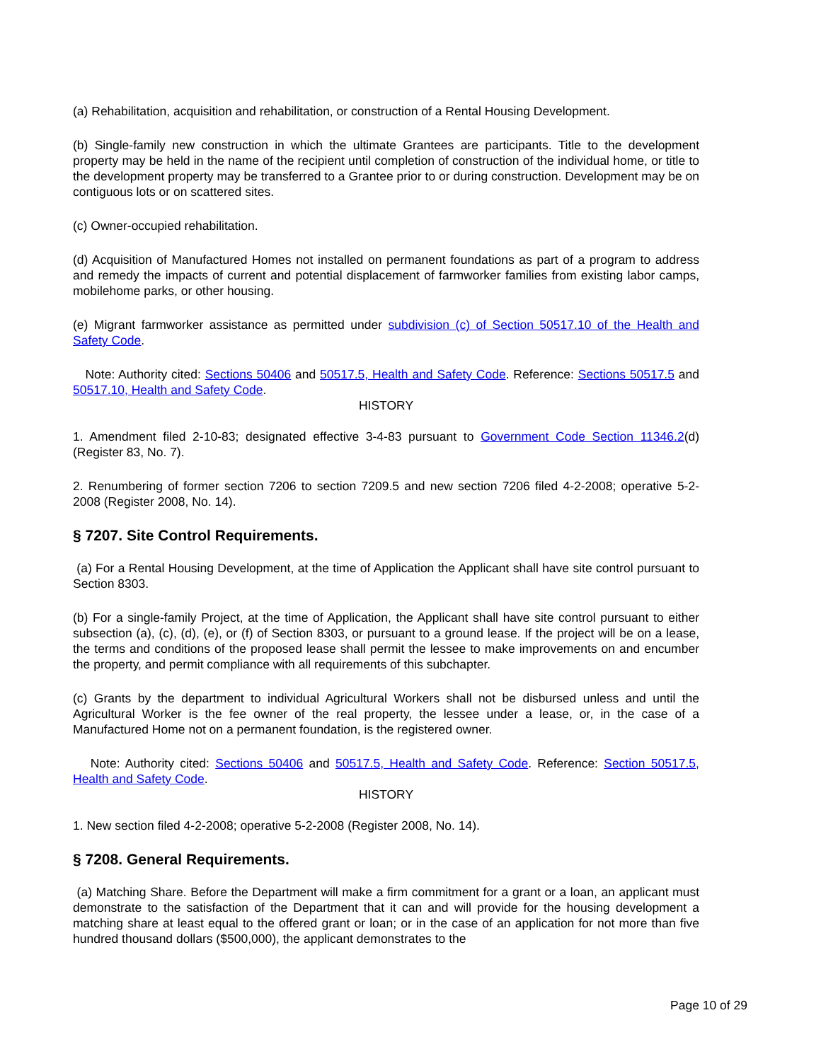(a) Rehabilitation, acquisition and rehabilitation, or construction of a Rental Housing Development.
(b) Single-family new construction in which the ultimate Grantees are participants. Title to the development property may be held in the name of the recipient until completion of construction of the individual home, or title to the development property may be transferred to a Grantee prior to or during construction. Development may be on contiguous lots or on scattered sites.
(c) Owner-occupied rehabilitation.
(d) Acquisition of Manufactured Homes not installed on permanent foundations as part of a program to address and remedy the impacts of current and potential displacement of farmworker families from existing labor camps, mobilehome parks, or other housing.
(e) Migrant farmworker assistance as permitted under subdivision (c) of Section 50517.10 of the Health and Safety Code.
Note: Authority cited: Sections 50406 and 50517.5, Health and Safety Code. Reference: Sections 50517.5 and 50517.10, Health and Safety Code.
HISTORY
1. Amendment filed 2-10-83; designated effective 3-4-83 pursuant to Government Code Section 11346.2(d) (Register 83, No. 7).
2. Renumbering of former section 7206 to section 7209.5 and new section 7206 filed 4-2-2008; operative 5-2-2008 (Register 2008, No. 14).
§ 7207. Site Control Requirements.
(a) For a Rental Housing Development, at the time of Application the Applicant shall have site control pursuant to Section 8303.
(b) For a single-family Project, at the time of Application, the Applicant shall have site control pursuant to either subsection (a), (c), (d), (e), or (f) of Section 8303, or pursuant to a ground lease. If the project will be on a lease, the terms and conditions of the proposed lease shall permit the lessee to make improvements on and encumber the property, and permit compliance with all requirements of this subchapter.
(c) Grants by the department to individual Agricultural Workers shall not be disbursed unless and until the Agricultural Worker is the fee owner of the real property, the lessee under a lease, or, in the case of a Manufactured Home not on a permanent foundation, is the registered owner.
Note: Authority cited: Sections 50406 and 50517.5, Health and Safety Code. Reference: Section 50517.5, Health and Safety Code.
HISTORY
1. New section filed 4-2-2008; operative 5-2-2008 (Register 2008, No. 14).
§ 7208. General Requirements.
(a) Matching Share. Before the Department will make a firm commitment for a grant or a loan, an applicant must demonstrate to the satisfaction of the Department that it can and will provide for the housing development a matching share at least equal to the offered grant or loan; or in the case of an application for not more than five hundred thousand dollars ($500,000), the applicant demonstrates to the
Page 10 of 29